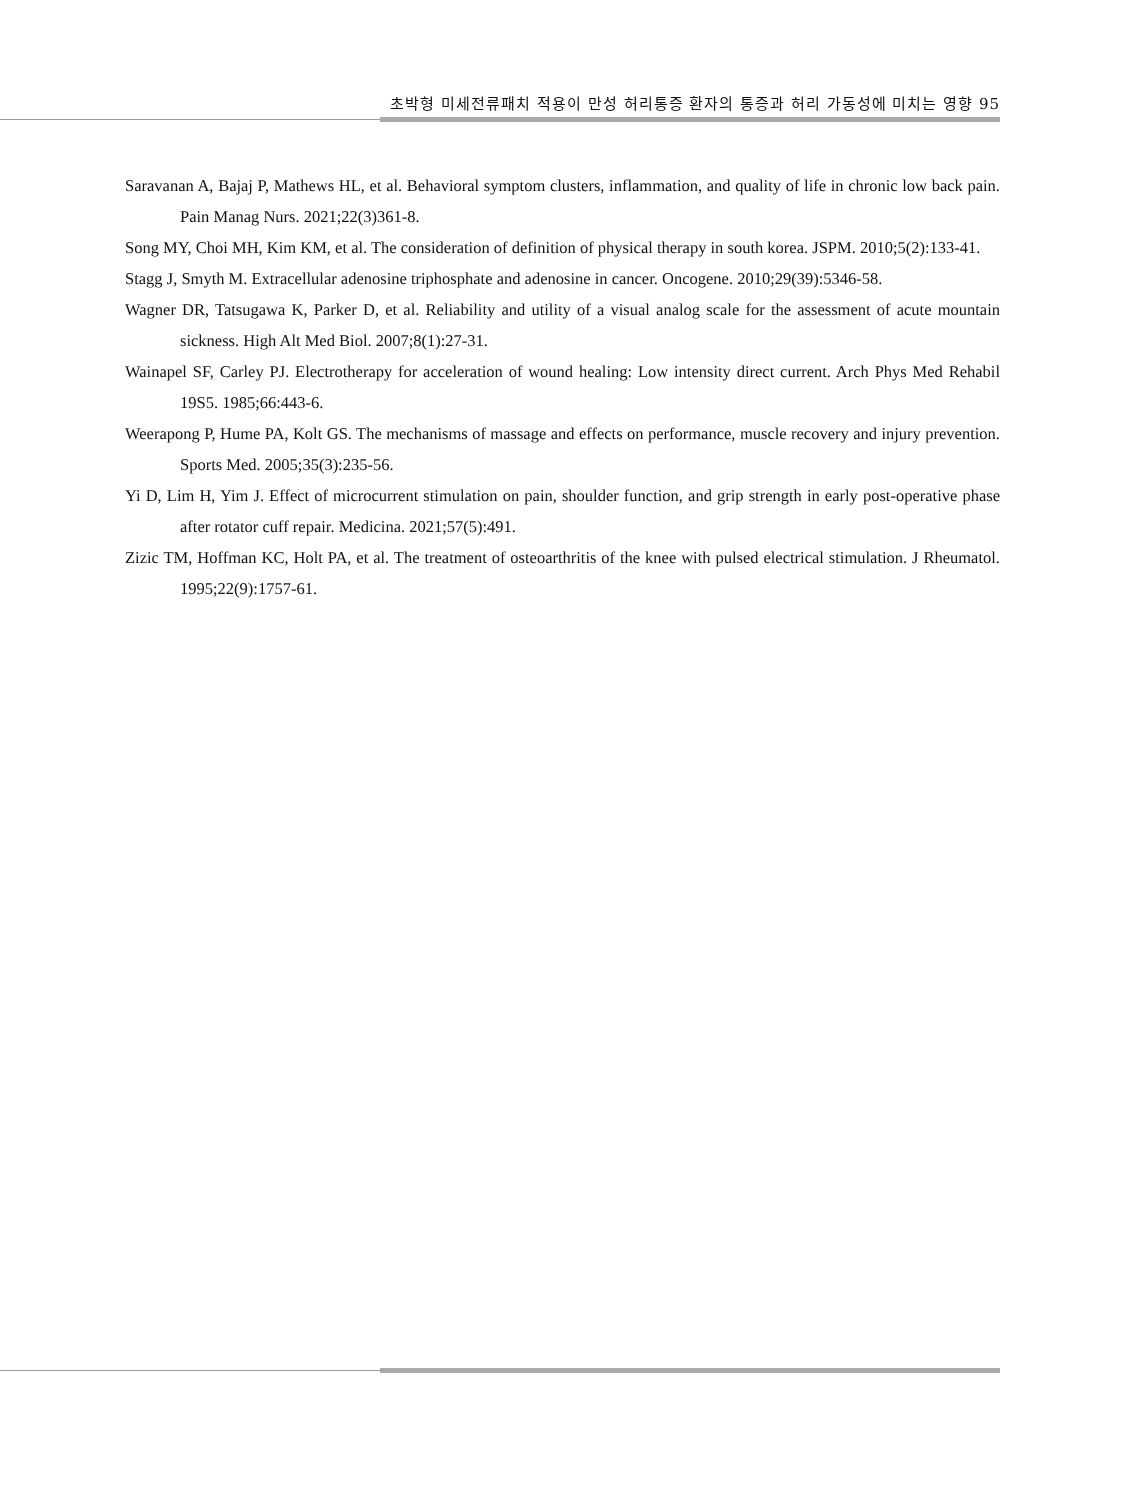초박형 미세전류패치 적용이 만성 허리통증 환자의 통증과 허리 가동성에 미치는 영향 95
Saravanan A, Bajaj P, Mathews HL, et al. Behavioral symptom clusters, inflammation, and quality of life in chronic low back pain. Pain Manag Nurs. 2021;22(3)361-8.
Song MY, Choi MH, Kim KM, et al. The consideration of definition of physical therapy in south korea. JSPM. 2010;5(2):133-41.
Stagg J, Smyth M. Extracellular adenosine triphosphate and adenosine in cancer. Oncogene. 2010;29(39):5346-58.
Wagner DR, Tatsugawa K, Parker D, et al. Reliability and utility of a visual analog scale for the assessment of acute mountain sickness. High Alt Med Biol. 2007;8(1):27-31.
Wainapel SF, Carley PJ. Electrotherapy for acceleration of wound healing: Low intensity direct current. Arch Phys Med Rehabil 19S5. 1985;66:443-6.
Weerapong P, Hume PA, Kolt GS. The mechanisms of massage and effects on performance, muscle recovery and injury prevention. Sports Med. 2005;35(3):235-56.
Yi D, Lim H, Yim J. Effect of microcurrent stimulation on pain, shoulder function, and grip strength in early post-operative phase after rotator cuff repair. Medicina. 2021;57(5):491.
Zizic TM, Hoffman KC, Holt PA, et al. The treatment of osteoarthritis of the knee with pulsed electrical stimulation. J Rheumatol. 1995;22(9):1757-61.